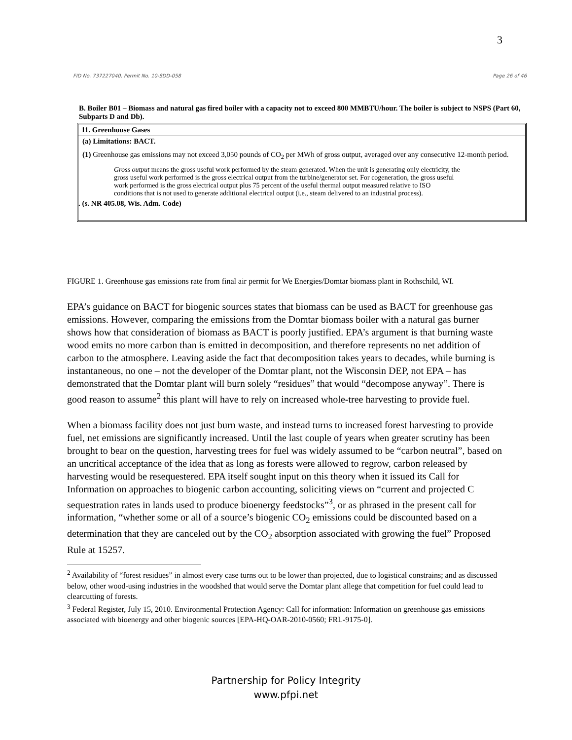3
FID No. 737227040, Permit No. 10-SDD-058 Page 26 of 46
B. Boiler B01 – Biomass and natural gas fired boiler with a capacity not to exceed 800 MMBTU/hour. The boiler is subject to NSPS (Part 60, Subparts D and Db).
11. Greenhouse Gases
(a) Limitations: BACT.
(1) Greenhouse gas emissions may not exceed 3,050 pounds of CO<sub>2</sub> per MWh of gross output, averaged over any consecutive 12-month period.
Gross output means the gross useful work performed by the steam generated. When the unit is generating only electricity, the gross useful work performed is the gross electrical output from the turbine/generator set. For cogeneration, the gross useful work performed is the gross electrical output plus 75 percent of the useful thermal output measured relative to ISO conditions that is not used to generate additional electrical output (i.e., steam delivered to an industrial process).
. (s. NR 405.08, Wis. Adm. Code)
FIGURE 1. Greenhouse gas emissions rate from final air permit for We Energies/Domtar biomass plant in Rothschild, WI.
EPA’s guidance on BACT for biogenic sources states that biomass can be used as BACT for greenhouse gas emissions. However, comparing the emissions from the Domtar biomass boiler with a natural gas burner shows how that consideration of biomass as BACT is poorly justified. EPA’s argument is that burning waste wood emits no more carbon than is emitted in decomposition, and therefore represents no net addition of carbon to the atmosphere. Leaving aside the fact that decomposition takes years to decades, while burning is instantaneous, no one – not the developer of the Domtar plant, not the Wisconsin DEP, not EPA – has demonstrated that the Domtar plant will burn solely “residues” that would “decompose anyway”. There is good reason to assume<sup>2</sup> this plant will have to rely on increased whole-tree harvesting to provide fuel.
When a biomass facility does not just burn waste, and instead turns to increased forest harvesting to provide fuel, net emissions are significantly increased. Until the last couple of years when greater scrutiny has been brought to bear on the question, harvesting trees for fuel was widely assumed to be “carbon neutral”, based on an uncritical acceptance of the idea that as long as forests were allowed to regrow, carbon released by harvesting would be resequestered. EPA itself sought input on this theory when it issued its Call for Information on approaches to biogenic carbon accounting, soliciting views on “current and projected C sequestration rates in lands used to produce bioenergy feedstocks”<sup>3</sup>, or as phrased in the present call for information, “whether some or all of a source’s biogenic CO<sub>2</sub> emissions could be discounted based on a determination that they are canceled out by the CO<sub>2</sub> absorption associated with growing the fuel” Proposed Rule at 15257.
<sup>2</sup> Availability of “forest residues” in almost every case turns out to be lower than projected, due to logistical constrains; and as discussed below, other wood-using industries in the woodshed that would serve the Domtar plant allege that competition for fuel could lead to clearcutting of forests.
<sup>3</sup> Federal Register, July 15, 2010. Environmental Protection Agency: Call for information: Information on greenhouse gas emissions associated with bioenergy and other biogenic sources [EPA-HQ-OAR-2010-0560; FRL-9175-0].
Partnership for Policy Integrity
www.pfpi.net